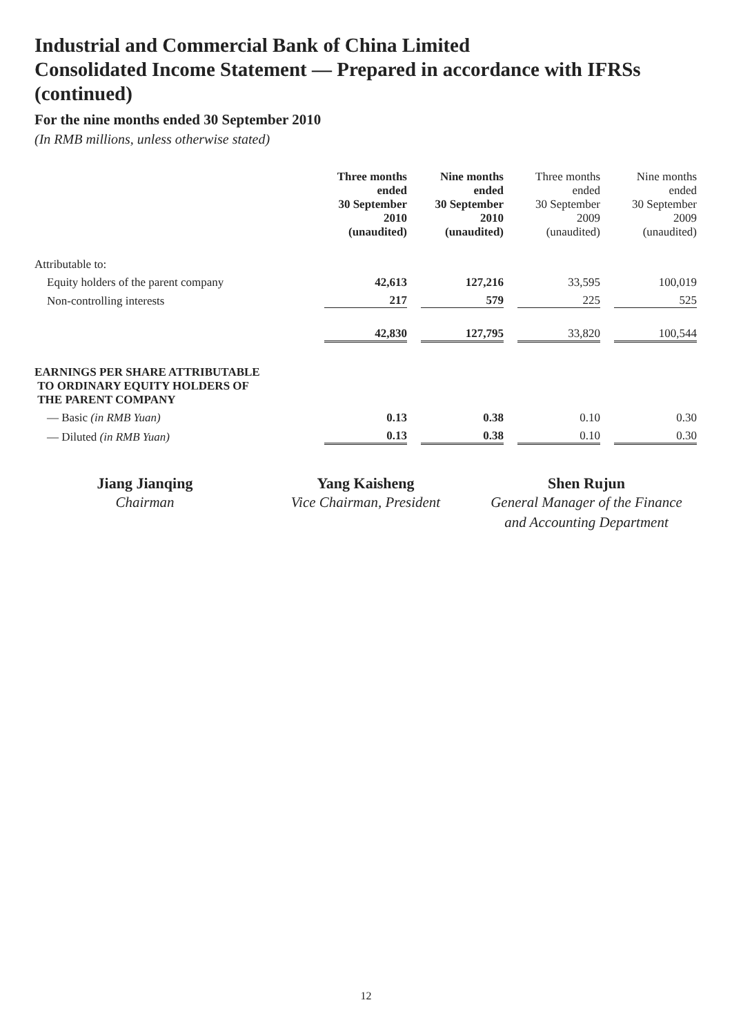Industrial and Commercial Bank of China Limited
Consolidated Income Statement — Prepared in accordance with IFRSs (continued)
For the nine months ended 30 September 2010
(In RMB millions, unless otherwise stated)
| | Three months ended 30 September 2010 (unaudited) | Nine months ended 30 September 2010 (unaudited) | Three months ended 30 September 2009 (unaudited) | Nine months ended 30 September 2009 (unaudited) |
| Attributable to: | | | | |
| Equity holders of the parent company | 42,613 | 127,216 | 33,595 | 100,019 |
| Non-controlling interests | 217 | 579 | 225 | 525 |
| | 42,830 | 127,795 | 33,820 | 100,544 |
| EARNINGS PER SHARE ATTRIBUTABLE TO ORDINARY EQUITY HOLDERS OF THE PARENT COMPANY | | | | |
| — Basic (in RMB Yuan) | 0.13 | 0.38 | 0.10 | 0.30 |
| — Diluted (in RMB Yuan) | 0.13 | 0.38 | 0.10 | 0.30 |
Jiang Jianqing
Chairman
Yang Kaisheng
Vice Chairman, President
Shen Rujun
General Manager of the Finance
and Accounting Department
12